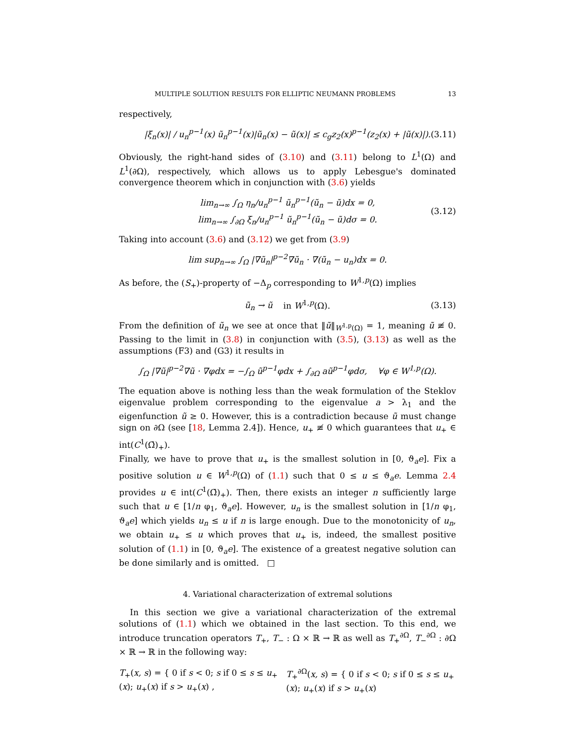MULTIPLE SOLUTION RESULTS FOR ELLIPTIC NEUMANN PROBLEMS 13
respectively,
|ξ<sub>n</sub>(x)| / u<sub>n</sub><sup>p−1</sup>(x) ũ<sub>n</sub><sup>p−1</sup>(x)|ũ<sub>n</sub>(x) − ũ(x)| ≤ c<sub>g</sub>z<sub>2</sub>(x)<sup>p−1</sup>(z<sub>2</sub>(x) + |ũ(x)|). (3.11)
Obviously, the right-hand sides of (3.10) and (3.11) belong to L<sup>1</sup>(Ω) and L<sup>1</sup>(∂Ω), respectively, which allows us to apply Lebesgue's dominated convergence theorem which in conjunction with (3.6) yields
lim<sub>n→∞</sub> ∫<sub>Ω</sub> η<sub>n</sub>/u<sub>n</sub><sup>p−1</sup> ũ<sub>n</sub><sup>p−1</sup>(ũ<sub>n</sub> − ũ)dx = 0,
lim<sub>n→∞</sub> ∫<sub>∂Ω</sub> ξ<sub>n</sub>/u<sub>n</sub><sup>p−1</sup> ũ<sub>n</sub><sup>p−1</sup>(ũ<sub>n</sub> − ũ)dσ = 0. (3.12)
Taking into account (3.6) and (3.12) we get from (3.9)
lim sup<sub>n→∞</sub> ∫<sub>Ω</sub> |∇ũ<sub>n</sub>|<sup>p−2</sup>∇ũ<sub>n</sub> · ∇(ũ<sub>n</sub> − u<sub>n</sub>)dx = 0.
As before, the (S<sub>+</sub>)-property of −Δ<sub>p</sub> corresponding to W<sup>1,p</sup>(Ω) implies
ũ<sub>n</sub> → ũ in W<sup>1,p</sup>(Ω). (3.13)
From the definition of ũ<sub>n</sub> we see at once that ‖ũ‖<sub>W<sup>1,p</sup>(Ω)</sub> = 1, meaning ũ ≢ 0. Passing to the limit in (3.8) in conjunction with (3.5), (3.13) as well as the assumptions (F3) and (G3) it results in
∫<sub>Ω</sub> |∇ũ|<sup>p−2</sup>∇ũ · ∇φdx = −∫<sub>Ω</sub> ũ<sup>p−1</sup>φdx + ∫<sub>∂Ω</sub> aũ<sup>p−1</sup>φdσ, ∀φ ∈ W<sup>1,p</sup>(Ω).
The equation above is nothing less than the weak formulation of the Steklov eigenvalue problem corresponding to the eigenvalue a > λ<sub>1</sub> and the eigenfunction ũ ≥ 0. However, this is a contradiction because ũ must change sign on ∂Ω (see [18, Lemma 2.4]). Hence, u<sub>+</sub> ≢ 0 which guarantees that u<sub>+</sub> ∈ int(C<sup>1</sup>(Ω̄)<sub>+</sub>).
Finally, we have to prove that u<sub>+</sub> is the smallest solution in [0, ϑ<sub>a</sub>e]. Fix a positive solution u ∈ W<sup>1,p</sup>(Ω) of (1.1) such that 0 ≤ u ≤ ϑ<sub>a</sub>e. Lemma 2.4 provides u ∈ int(C<sup>1</sup>(Ω̄)<sub>+</sub>). Then, there exists an integer n sufficiently large such that u ∈ [1/n φ<sub>1</sub>, ϑ<sub>a</sub>e]. However, u<sub>n</sub> is the smallest solution in [1/n φ<sub>1</sub>, ϑ<sub>a</sub>e] which yields u<sub>n</sub> ≤ u if n is large enough. Due to the monotonicity of u<sub>n</sub>, we obtain u<sub>+</sub> ≤ u which proves that u<sub>+</sub> is, indeed, the smallest positive solution of (1.1) in [0, ϑ<sub>a</sub>e]. The existence of a greatest negative solution can be done similarly and is omitted. □
4. Variational characterization of extremal solutions
In this section we give a variational characterization of the extremal solutions of (1.1) which we obtained in the last section. To this end, we introduce truncation operators T<sub>+</sub>, T<sub>−</sub> : Ω × ℝ → ℝ as well as T<sub>+</sub><sup>∂Ω</sup>, T<sub>−</sub><sup>∂Ω</sup> : ∂Ω × ℝ → ℝ in the following way:
T<sub>+</sub>(x, s) = { 0 if s < 0; s if 0 ≤ s ≤ u<sub>+</sub>(x); u<sub>+</sub>(x) if s > u<sub>+</sub>(x) , T<sub>+</sub><sup>∂Ω</sup>(x, s) = { 0 if s < 0; s if 0 ≤ s ≤ u<sub>+</sub>(x); u<sub>+</sub>(x) if s > u<sub>+</sub>(x)